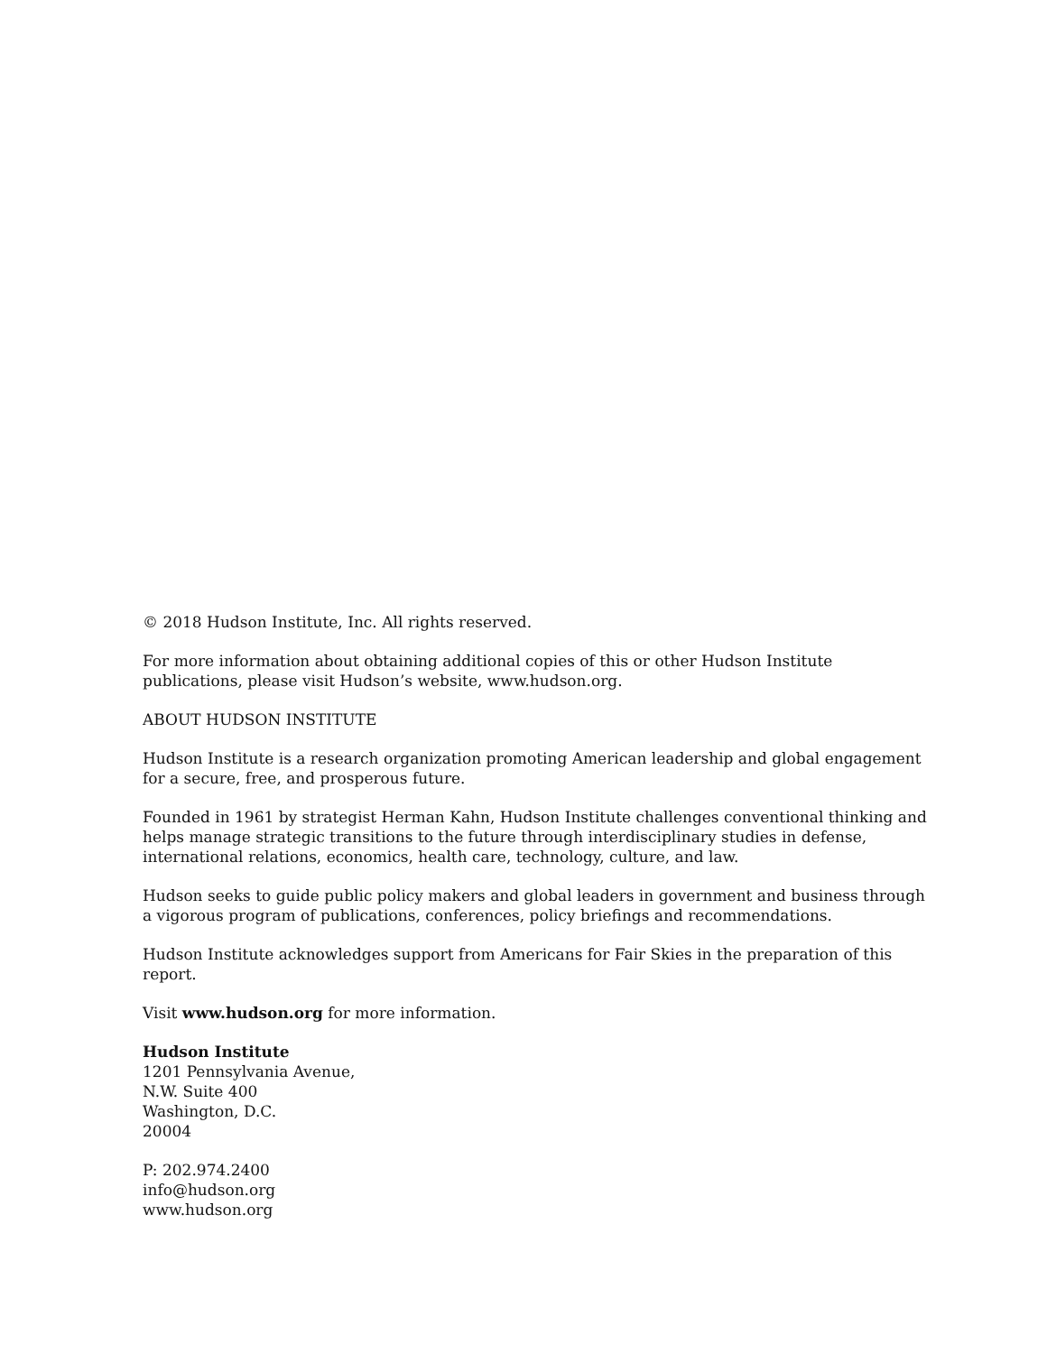© 2018 Hudson Institute, Inc. All rights reserved.
For more information about obtaining additional copies of this or other Hudson Institute publications, please visit Hudson’s website, www.hudson.org.
ABOUT HUDSON INSTITUTE
Hudson Institute is a research organization promoting American leadership and global engagement
for a secure, free, and prosperous future.
Founded in 1961 by strategist Herman Kahn, Hudson Institute challenges conventional thinking and helps manage strategic transitions to the future through interdisciplinary studies in defense, international relations, economics, health care, technology, culture, and law.
Hudson seeks to guide public policy makers and global leaders in government and business through a vigorous program of publications, conferences, policy briefings and recommendations.
Hudson Institute acknowledges support from Americans for Fair Skies in the preparation of this report.
Visit www.hudson.org for more information.
Hudson Institute
1201 Pennsylvania Avenue,
N.W. Suite 400
Washington, D.C.
20004
P: 202.974.2400
info@hudson.org
www.hudson.org